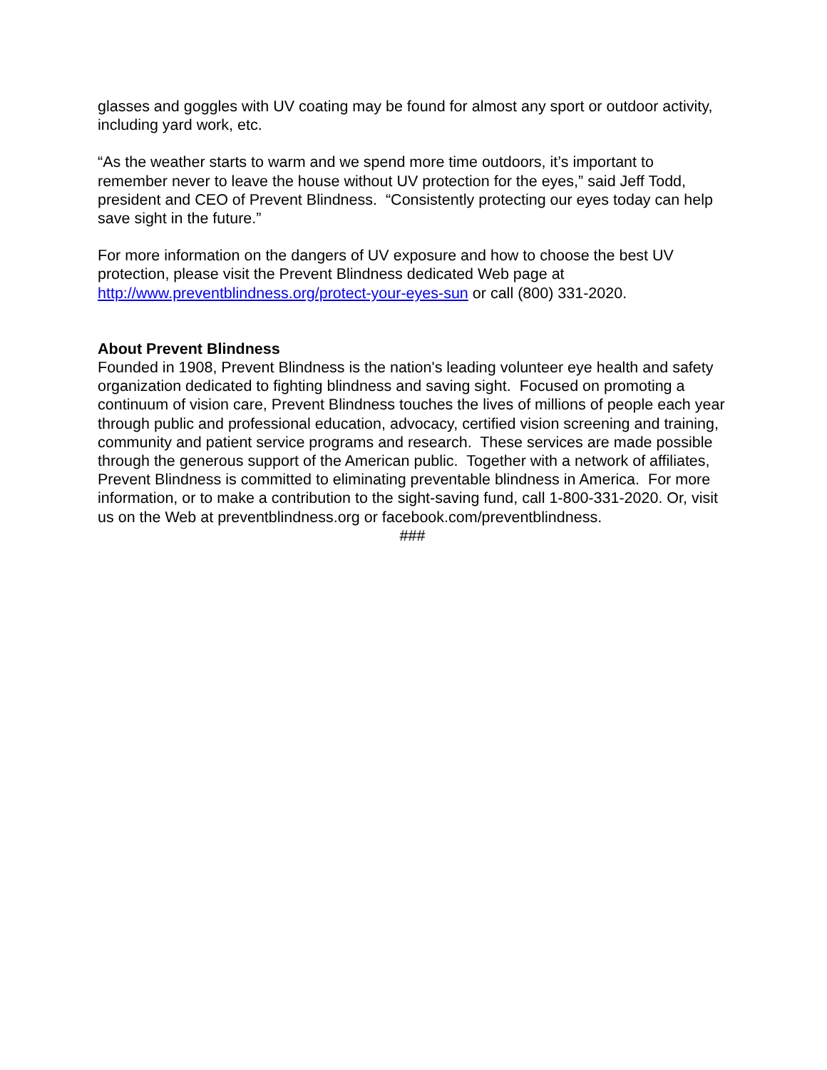glasses and goggles with UV coating may be found for almost any sport or outdoor activity, including yard work, etc.
“As the weather starts to warm and we spend more time outdoors, it’s important to remember never to leave the house without UV protection for the eyes,” said Jeff Todd, president and CEO of Prevent Blindness. “Consistently protecting our eyes today can help save sight in the future.”
For more information on the dangers of UV exposure and how to choose the best UV protection, please visit the Prevent Blindness dedicated Web page at http://www.preventblindness.org/protect-your-eyes-sun or call (800) 331-2020.
About Prevent Blindness
Founded in 1908, Prevent Blindness is the nation's leading volunteer eye health and safety organization dedicated to fighting blindness and saving sight. Focused on promoting a continuum of vision care, Prevent Blindness touches the lives of millions of people each year through public and professional education, advocacy, certified vision screening and training, community and patient service programs and research. These services are made possible through the generous support of the American public. Together with a network of affiliates, Prevent Blindness is committed to eliminating preventable blindness in America. For more information, or to make a contribution to the sight-saving fund, call 1-800-331-2020. Or, visit us on the Web at preventblindness.org or facebook.com/preventblindness.
###